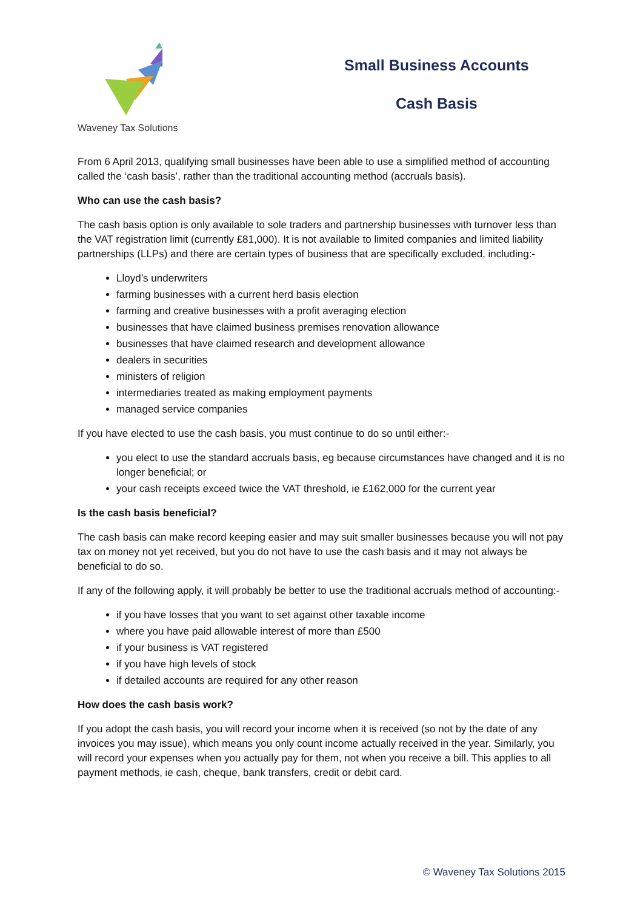Waveney Tax Solutions
Small Business Accounts
Cash Basis
From 6 April 2013, qualifying small businesses have been able to use a simplified method of accounting called the ‘cash basis’, rather than the traditional accounting method (accruals basis).
Who can use the cash basis?
The cash basis option is only available to sole traders and partnership businesses with turnover less than the VAT registration limit (currently £81,000). It is not available to limited companies and limited liability partnerships (LLPs) and there are certain types of business that are specifically excluded, including:-
Lloyd’s underwriters
farming businesses with a current herd basis election
farming and creative businesses with a profit averaging election
businesses that have claimed business premises renovation allowance
businesses that have claimed research and development allowance
dealers in securities
ministers of religion
intermediaries treated as making employment payments
managed service companies
If you have elected to use the cash basis, you must continue to do so until either:-
you elect to use the standard accruals basis, eg because circumstances have changed and it is no longer beneficial; or
your cash receipts exceed twice the VAT threshold, ie £162,000 for the current year
Is the cash basis beneficial?
The cash basis can make record keeping easier and may suit smaller businesses because you will not pay tax on money not yet received, but you do not have to use the cash basis and it may not always be beneficial to do so.
If any of the following apply, it will probably be better to use the traditional accruals method of accounting:-
if you have losses that you want to set against other taxable income
where you have paid allowable interest of more than £500
if your business is VAT registered
if you have high levels of stock
if detailed accounts are required for any other reason
How does the cash basis work?
If you adopt the cash basis, you will record your income when it is received (so not by the date of any invoices you may issue), which means you only count income actually received in the year. Similarly, you will record your expenses when you actually pay for them, not when you receive a bill. This applies to all payment methods, ie cash, cheque, bank transfers, credit or debit card.
© Waveney Tax Solutions 2015